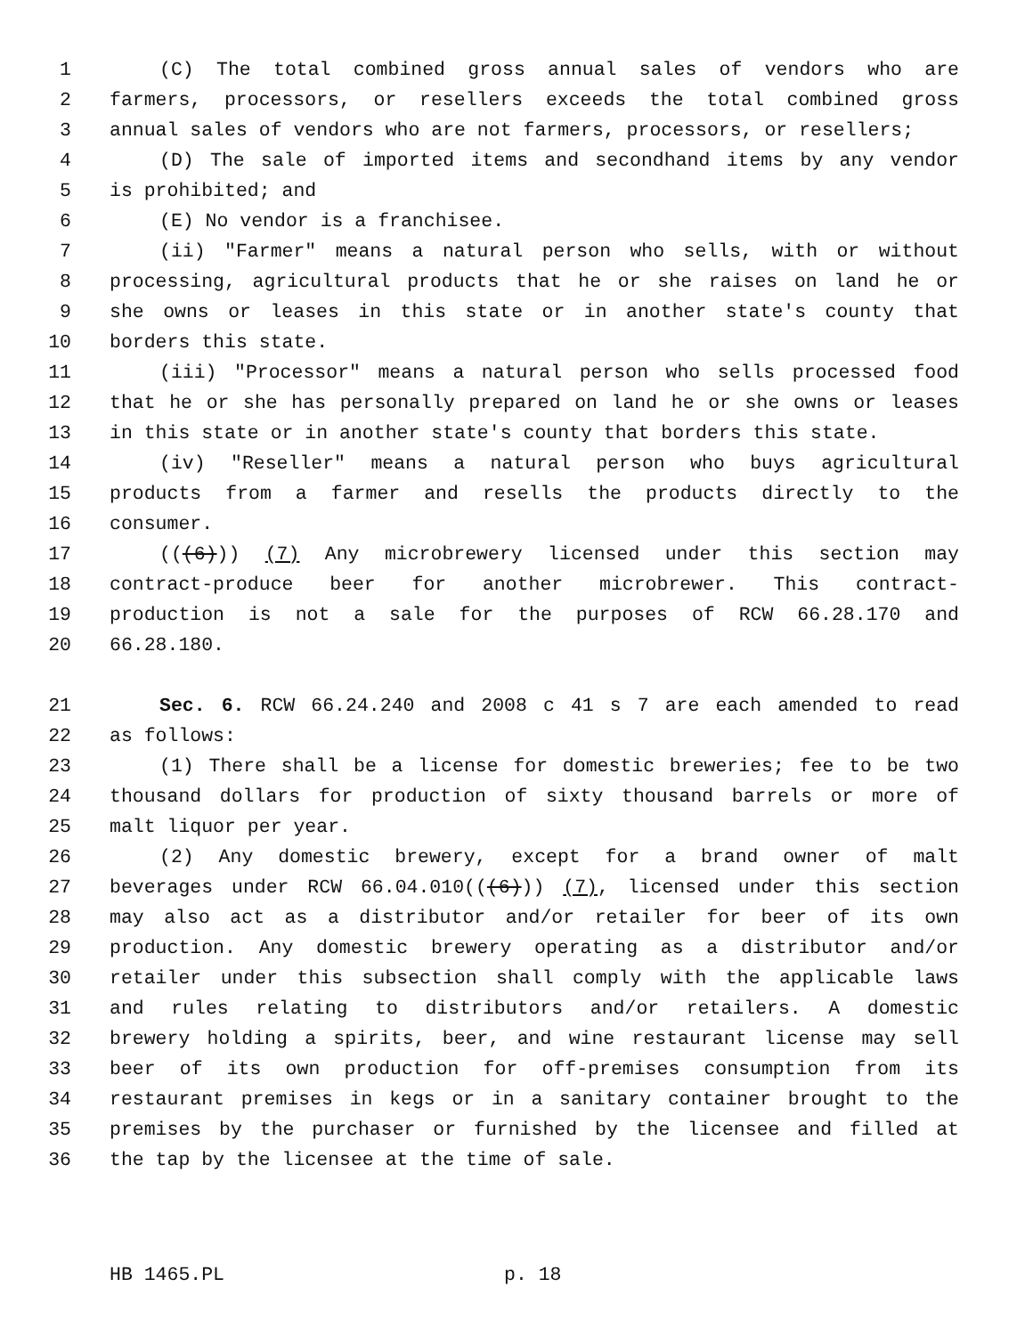1 (C) The total combined gross annual sales of vendors who are
2 farmers, processors, or resellers exceeds the total combined gross
3 annual sales of vendors who are not farmers, processors, or resellers;
4 (D) The sale of imported items and secondhand items by any vendor
5 is prohibited; and
6 (E) No vendor is a franchisee.
7 (ii) "Farmer" means a natural person who sells, with or without
8 processing, agricultural products that he or she raises on land he or
9 she owns or leases in this state or in another state's county that
10 borders this state.
11 (iii) "Processor" means a natural person who sells processed food
12 that he or she has personally prepared on land he or she owns or leases
13 in this state or in another state's county that borders this state.
14 (iv) "Reseller" means a natural person who buys agricultural
15 products from a farmer and resells the products directly to the
16 consumer.
17 (((6))) (7) Any microbrewery licensed under this section may
18 contract-produce beer for another microbrewer. This contract-
19 production is not a sale for the purposes of RCW 66.28.170 and
20 66.28.180.
21 Sec. 6. RCW 66.24.240 and 2008 c 41 s 7 are each amended to read
22 as follows:
23 (1) There shall be a license for domestic breweries; fee to be two
24 thousand dollars for production of sixty thousand barrels or more of
25 malt liquor per year.
26 (2) Any domestic brewery, except for a brand owner of malt
27 beverages under RCW 66.04.010(((6))) (7), licensed under this section
28 may also act as a distributor and/or retailer for beer of its own
29 production. Any domestic brewery operating as a distributor and/or
30 retailer under this subsection shall comply with the applicable laws
31 and rules relating to distributors and/or retailers. A domestic
32 brewery holding a spirits, beer, and wine restaurant license may sell
33 beer of its own production for off-premises consumption from its
34 restaurant premises in kegs or in a sanitary container brought to the
35 premises by the purchaser or furnished by the licensee and filled at
36 the tap by the licensee at the time of sale.
HB 1465.PL p. 18